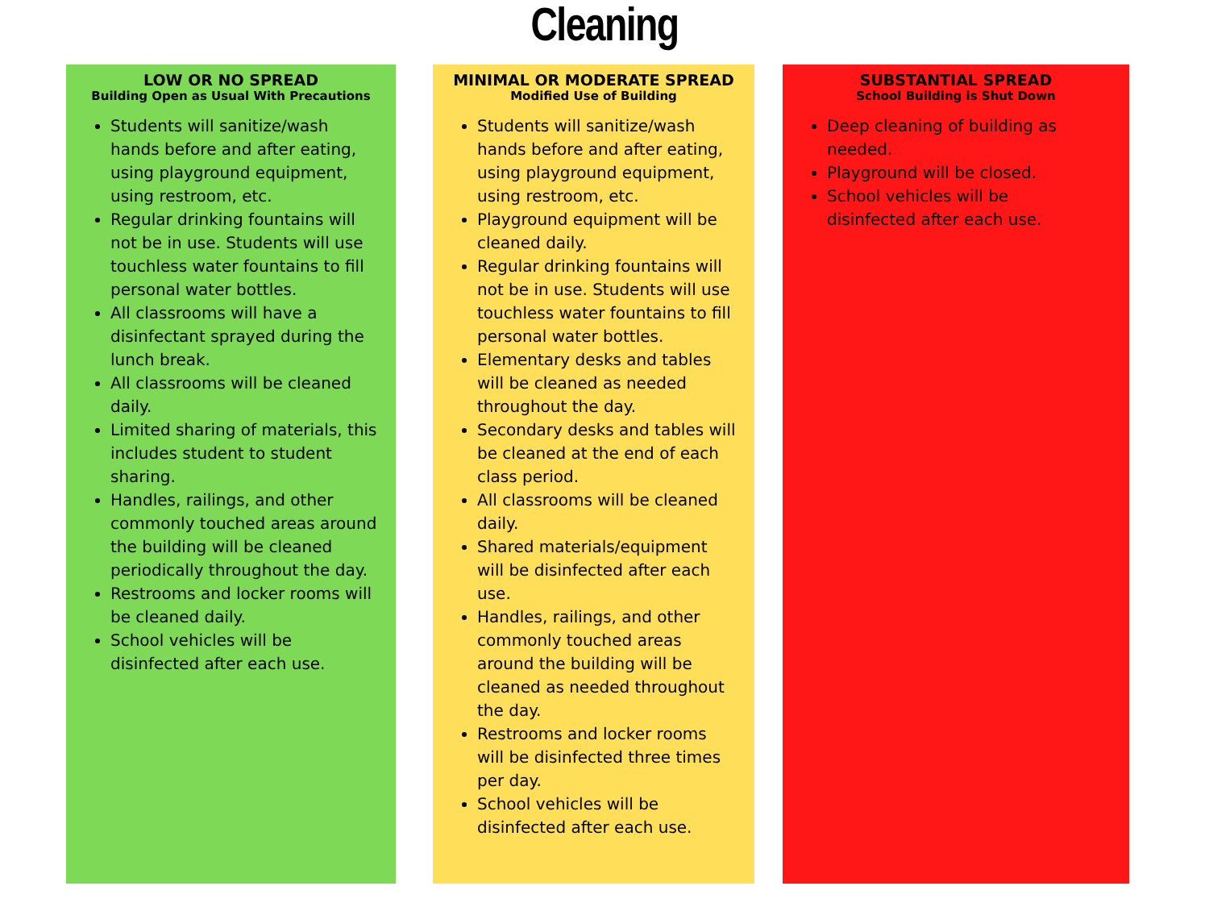Cleaning
LOW OR NO SPREAD
Building Open as Usual With Precautions
Students will sanitize/wash hands before and after eating, using playground equipment, using restroom, etc.
Regular drinking fountains will not be in use. Students will use touchless water fountains to fill personal water bottles.
All classrooms will have a disinfectant sprayed during the lunch break.
All classrooms will be cleaned daily.
Limited sharing of materials, this includes student to student sharing.
Handles, railings, and other commonly touched areas around the building will be cleaned periodically throughout the day.
Restrooms and locker rooms will be cleaned daily.
School vehicles will be disinfected after each use.
MINIMAL OR MODERATE SPREAD
Modified Use of Building
Students will sanitize/wash hands before and after eating, using playground equipment, using restroom, etc.
Playground equipment will be cleaned daily.
Regular drinking fountains will not be in use. Students will use touchless water fountains to fill personal water bottles.
Elementary desks and tables will be cleaned as needed throughout the day.
Secondary desks and tables will be cleaned at the end of each class period.
All classrooms will be cleaned daily.
Shared materials/equipment will be disinfected after each use.
Handles, railings, and other commonly touched areas around the building will be cleaned as needed throughout the day.
Restrooms and locker rooms will be disinfected three times per day.
School vehicles will be disinfected after each use.
SUBSTANTIAL SPREAD
School Building is Shut Down
Deep cleaning of building as needed.
Playground will be closed.
School vehicles will be disinfected after each use.